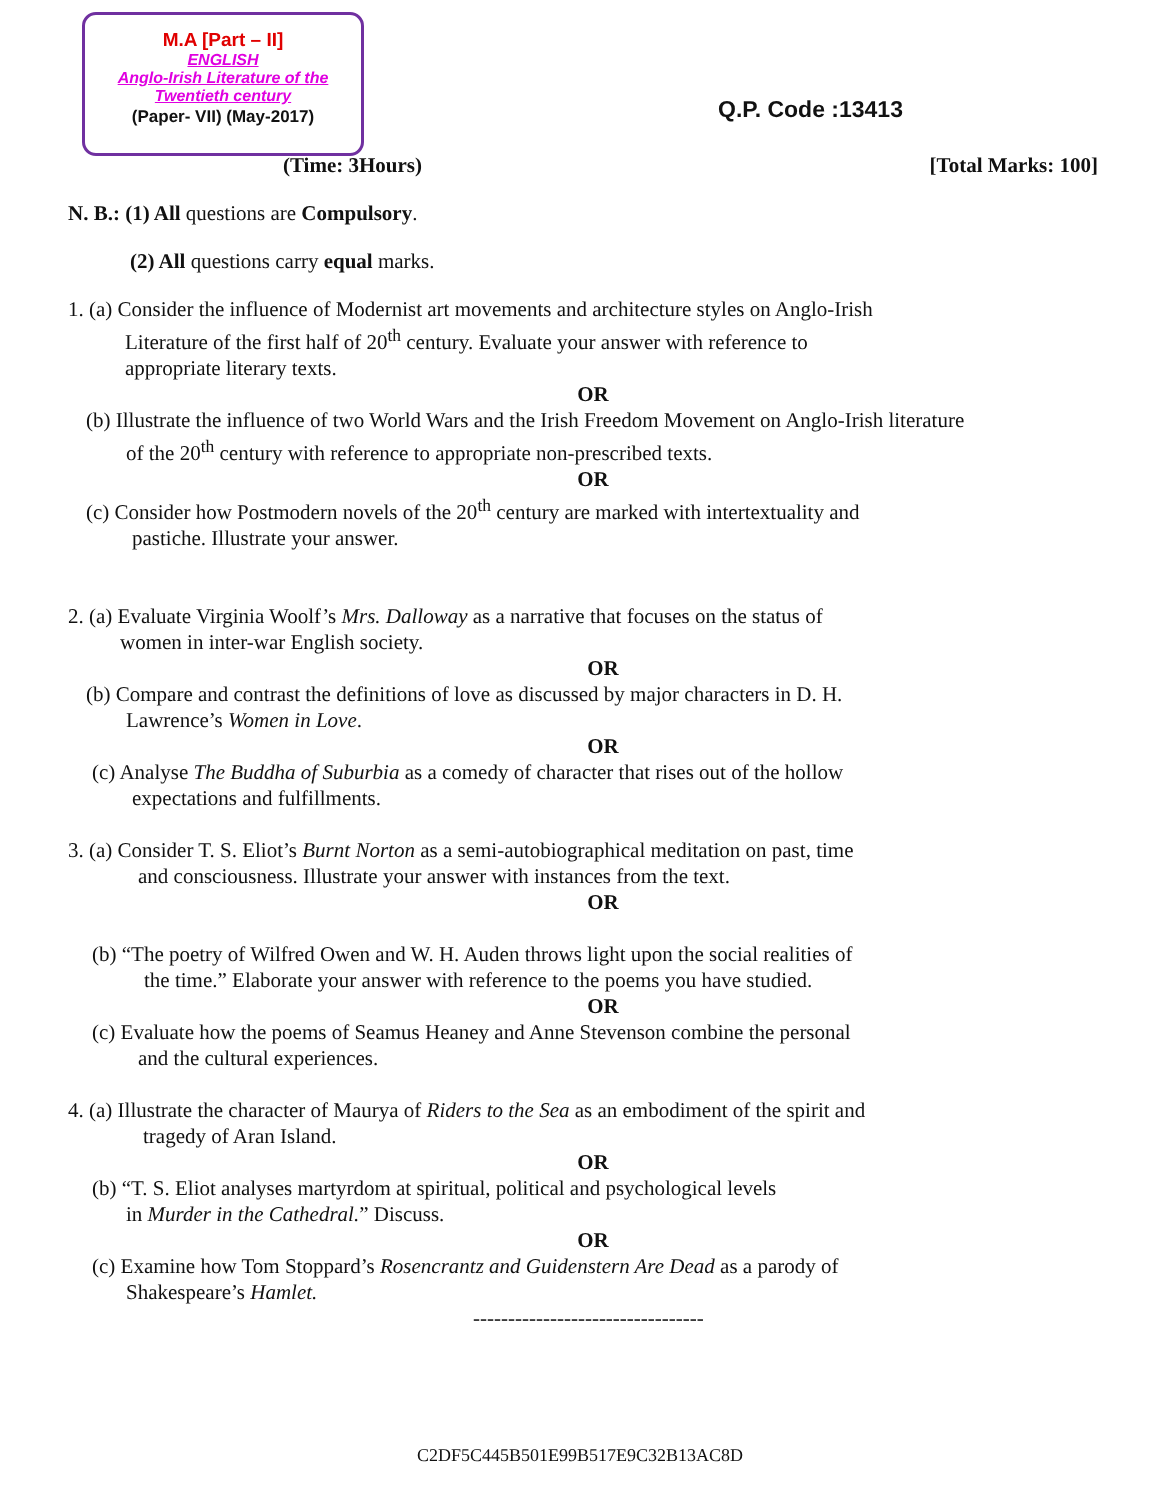M.A [Part – II]
ENGLISH
Anglo-Irish Literature of the
Twentieth century
(Paper- VII) (May-2017)
Q.P. Code :13413
(Time: 3Hours) [Total Marks: 100]
N. B.: (1) All questions are Compulsory.
(2) All questions carry equal marks.
1. (a) Consider the influence of Modernist art movements and architecture styles on Anglo-Irish
Literature of the first half of 20<sup>th</sup> century. Evaluate your answer with reference to
appropriate literary texts.
OR
(b) Illustrate the influence of two World Wars and the Irish Freedom Movement on Anglo-Irish literature
of the 20<sup>th</sup> century with reference to appropriate non-prescribed texts.
OR
(c) Consider how Postmodern novels of the 20<sup>th</sup> century are marked with intertextuality and
pastiche. Illustrate your answer.
2. (a) Evaluate Virginia Woolf’s Mrs. Dalloway as a narrative that focuses on the status of
women in inter-war English society.
OR
(b) Compare and contrast the definitions of love as discussed by major characters in D. H.
Lawrence’s Women in Love.
OR
(c) Analyse The Buddha of Suburbia as a comedy of character that rises out of the hollow
expectations and fulfillments.
3. (a) Consider T. S. Eliot’s Burnt Norton as a semi-autobiographical meditation on past, time
and consciousness. Illustrate your answer with instances from the text.
OR
(b) “The poetry of Wilfred Owen and W. H. Auden throws light upon the social realities of
the time.” Elaborate your answer with reference to the poems you have studied.
OR
(c) Evaluate how the poems of Seamus Heaney and Anne Stevenson combine the personal
and the cultural experiences.
4. (a) Illustrate the character of Maurya of Riders to the Sea as an embodiment of the spirit and
tragedy of Aran Island.
OR
(b) “T. S. Eliot analyses martyrdom at spiritual, political and psychological levels
in Murder in the Cathedral.” Discuss.
OR
(c) Examine how Tom Stoppard’s Rosencrantz and Guidenstern Are Dead as a parody of
Shakespeare’s Hamlet.
---------------------------------
C2DF5C445B501E99B517E9C32B13AC8D